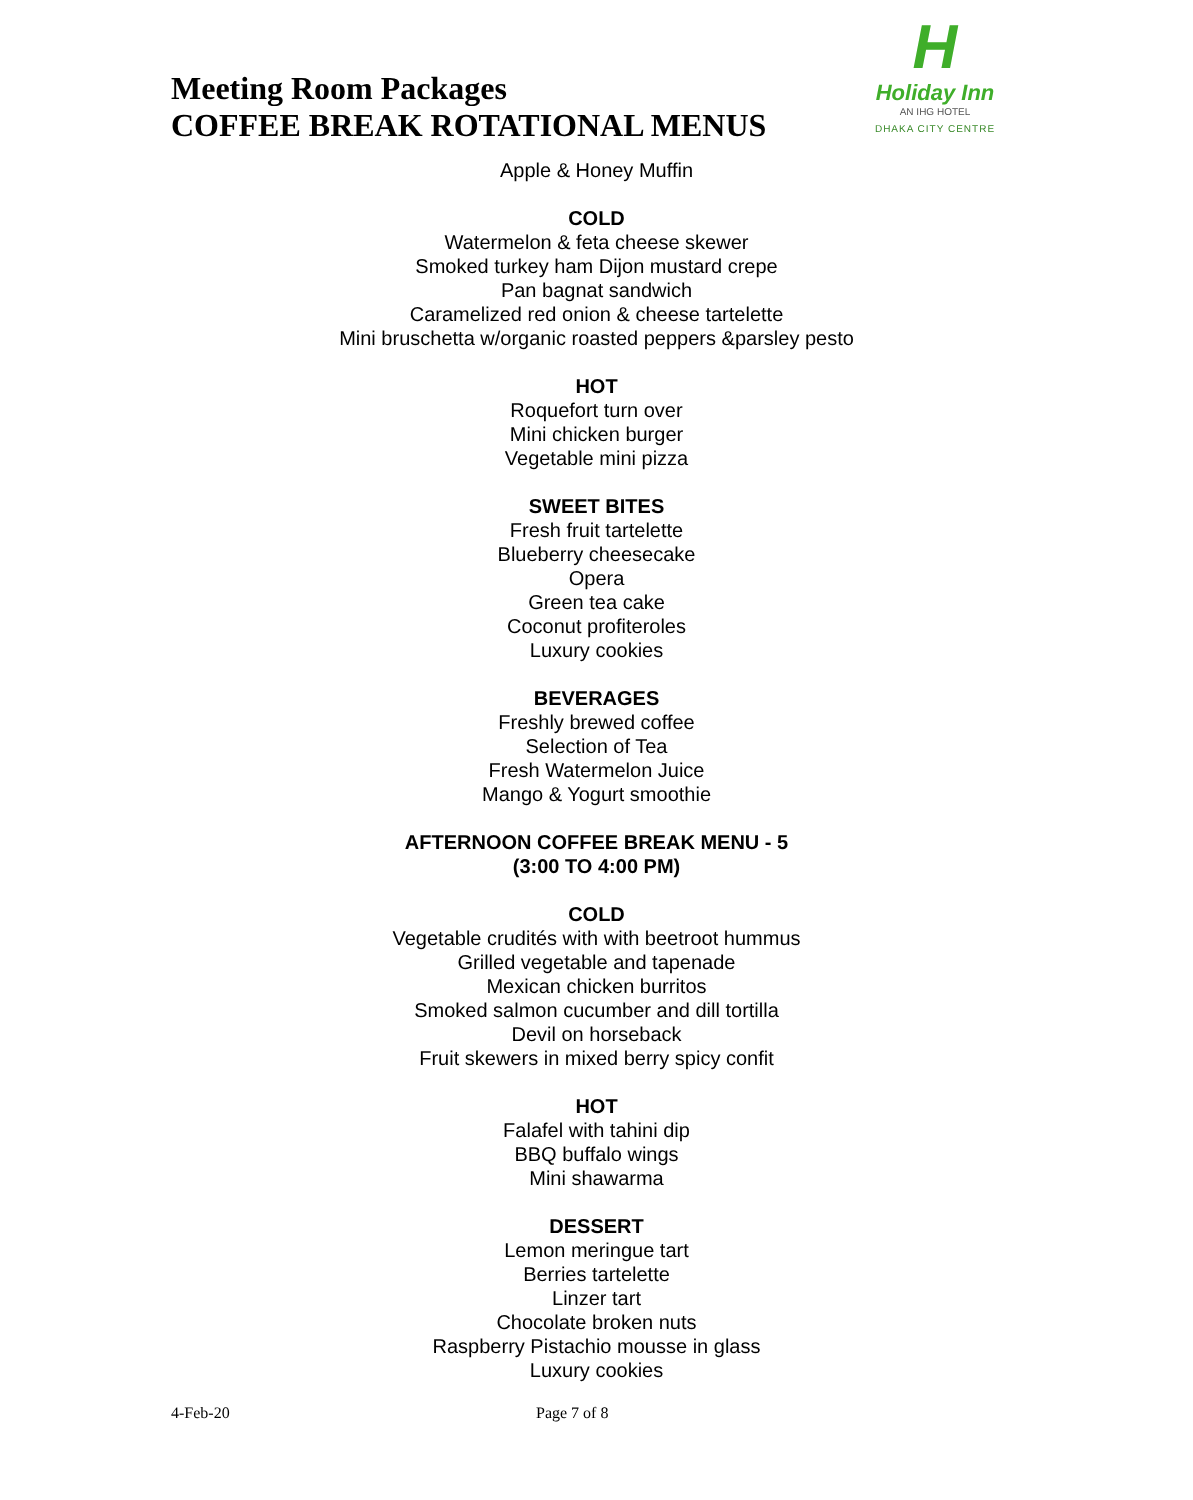Meeting Room Packages
COFFEE BREAK ROTATIONAL MENUS
H
Holiday Inn
AN IHG HOTEL
DHAKA CITY CENTRE
Apple & Honey Muffin
COLD
Watermelon & feta cheese skewer
Smoked turkey ham Dijon mustard crepe
Pan bagnat sandwich
Caramelized red onion & cheese tartelette
Mini bruschetta w/organic roasted peppers &parsley pesto
HOT
Roquefort turn over
Mini chicken burger
Vegetable mini pizza
SWEET BITES
Fresh fruit tartelette
Blueberry cheesecake
Opera
Green tea cake
Coconut profiteroles
Luxury cookies
BEVERAGES
Freshly brewed coffee
Selection of Tea
Fresh Watermelon Juice
Mango & Yogurt smoothie
AFTERNOON COFFEE BREAK MENU - 5
(3:00 TO 4:00 PM)
COLD
Vegetable crudités with with beetroot hummus
Grilled vegetable and tapenade
Mexican chicken burritos
Smoked salmon cucumber and dill tortilla
Devil on horseback
Fruit skewers in mixed berry spicy confit
HOT
Falafel with tahini dip
BBQ buffalo wings
Mini shawarma
DESSERT
Lemon meringue tart
Berries tartelette
Linzer tart
Chocolate broken nuts
Raspberry Pistachio mousse in glass
Luxury cookies
4-Feb-20 Page 7 of 8